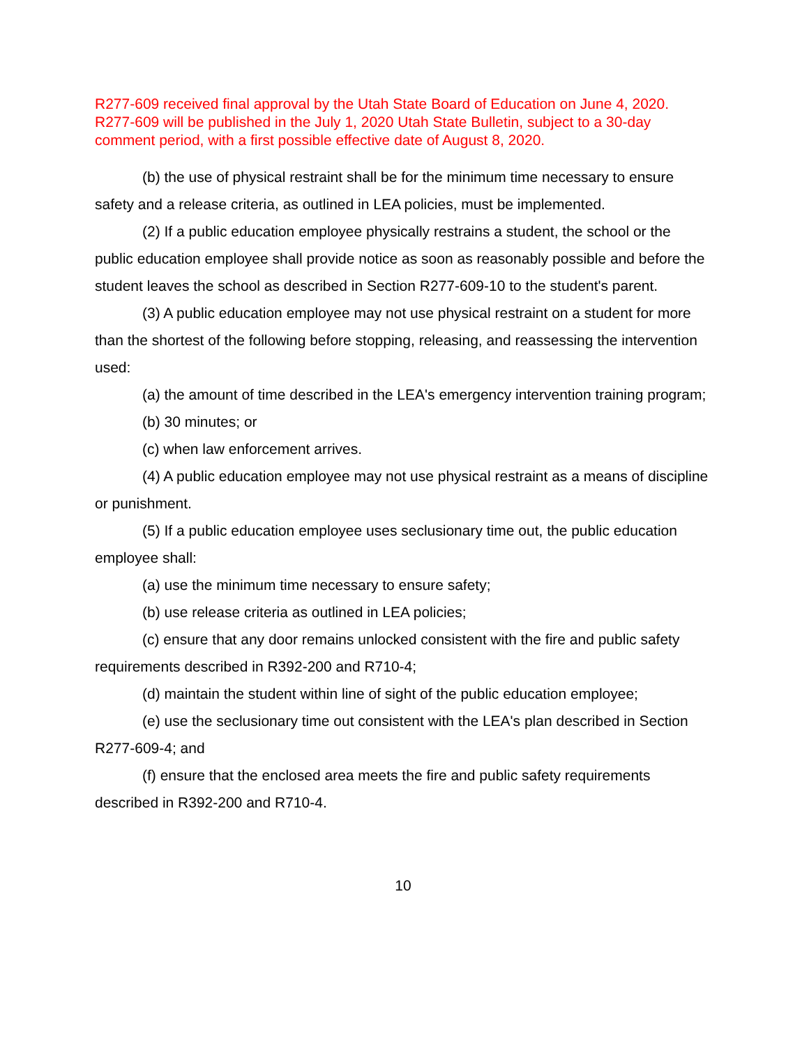R277-609 received final approval by the Utah State Board of Education on June 4, 2020. R277-609 will be published in the July 1, 2020 Utah State Bulletin, subject to a 30-day comment period, with a first possible effective date of August 8, 2020.
(b) the use of physical restraint shall be for the minimum time necessary to ensure safety and a release criteria, as outlined in LEA policies, must be implemented.
(2) If a public education employee physically restrains a student, the school or the public education employee shall provide notice as soon as reasonably possible and before the student leaves the school as described in Section R277-609-10 to the student's parent.
(3) A public education employee may not use physical restraint on a student for more than the shortest of the following before stopping, releasing, and reassessing the intervention used:
(a) the amount of time described in the LEA's emergency intervention training program;
(b) 30 minutes; or
(c) when law enforcement arrives.
(4) A public education employee may not use physical restraint as a means of discipline or punishment.
(5) If a public education employee uses seclusionary time out, the public education employee shall:
(a) use the minimum time necessary to ensure safety;
(b) use release criteria as outlined in LEA policies;
(c) ensure that any door remains unlocked consistent with the fire and public safety requirements described in R392-200 and R710-4;
(d) maintain the student within line of sight of the public education employee;
(e) use the seclusionary time out consistent with the LEA's plan described in Section R277-609-4; and
(f) ensure that the enclosed area meets the fire and public safety requirements described in R392-200 and R710-4.
10